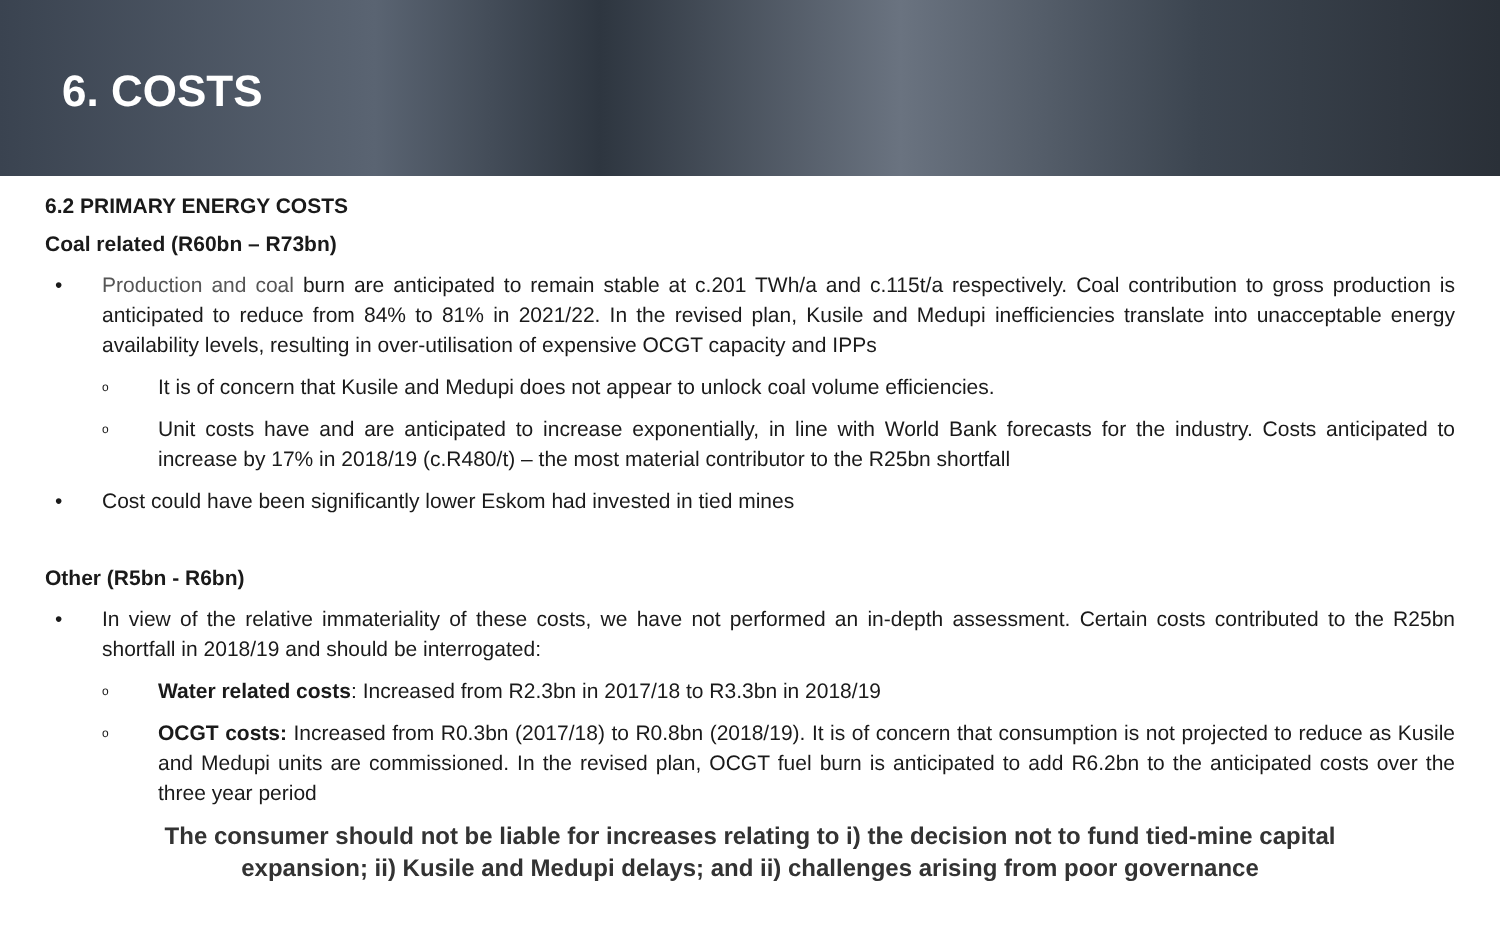6. COSTS
6.2 PRIMARY ENERGY COSTS
Coal related (R60bn – R73bn)
• Production and coal burn are anticipated to remain stable at c.201 TWh/a and c.115t/a respectively. Coal contribution to gross production is anticipated to reduce from 84% to 81% in 2021/22. In the revised plan, Kusile and Medupi inefficiencies translate into unacceptable energy availability levels, resulting in over-utilisation of expensive OCGT capacity and IPPs
o It is of concern that Kusile and Medupi does not appear to unlock coal volume efficiencies.
o Unit costs have and are anticipated to increase exponentially, in line with World Bank forecasts for the industry. Costs anticipated to increase by 17% in 2018/19 (c.R480/t) – the most material contributor to the R25bn shortfall
• Cost could have been significantly lower Eskom had invested in tied mines
Other (R5bn - R6bn)
• In view of the relative immateriality of these costs, we have not performed an in-depth assessment. Certain costs contributed to the R25bn shortfall in 2018/19 and should be interrogated:
o Water related costs: Increased from R2.3bn in 2017/18 to R3.3bn in 2018/19
o OCGT costs: Increased from R0.3bn (2017/18) to R0.8bn (2018/19). It is of concern that consumption is not projected to reduce as Kusile and Medupi units are commissioned. In the revised plan, OCGT fuel burn is anticipated to add R6.2bn to the anticipated costs over the three year period
The consumer should not be liable for increases relating to i) the decision not to fund tied-mine capital
expansion; ii) Kusile and Medupi delays; and ii) challenges arising from poor governance